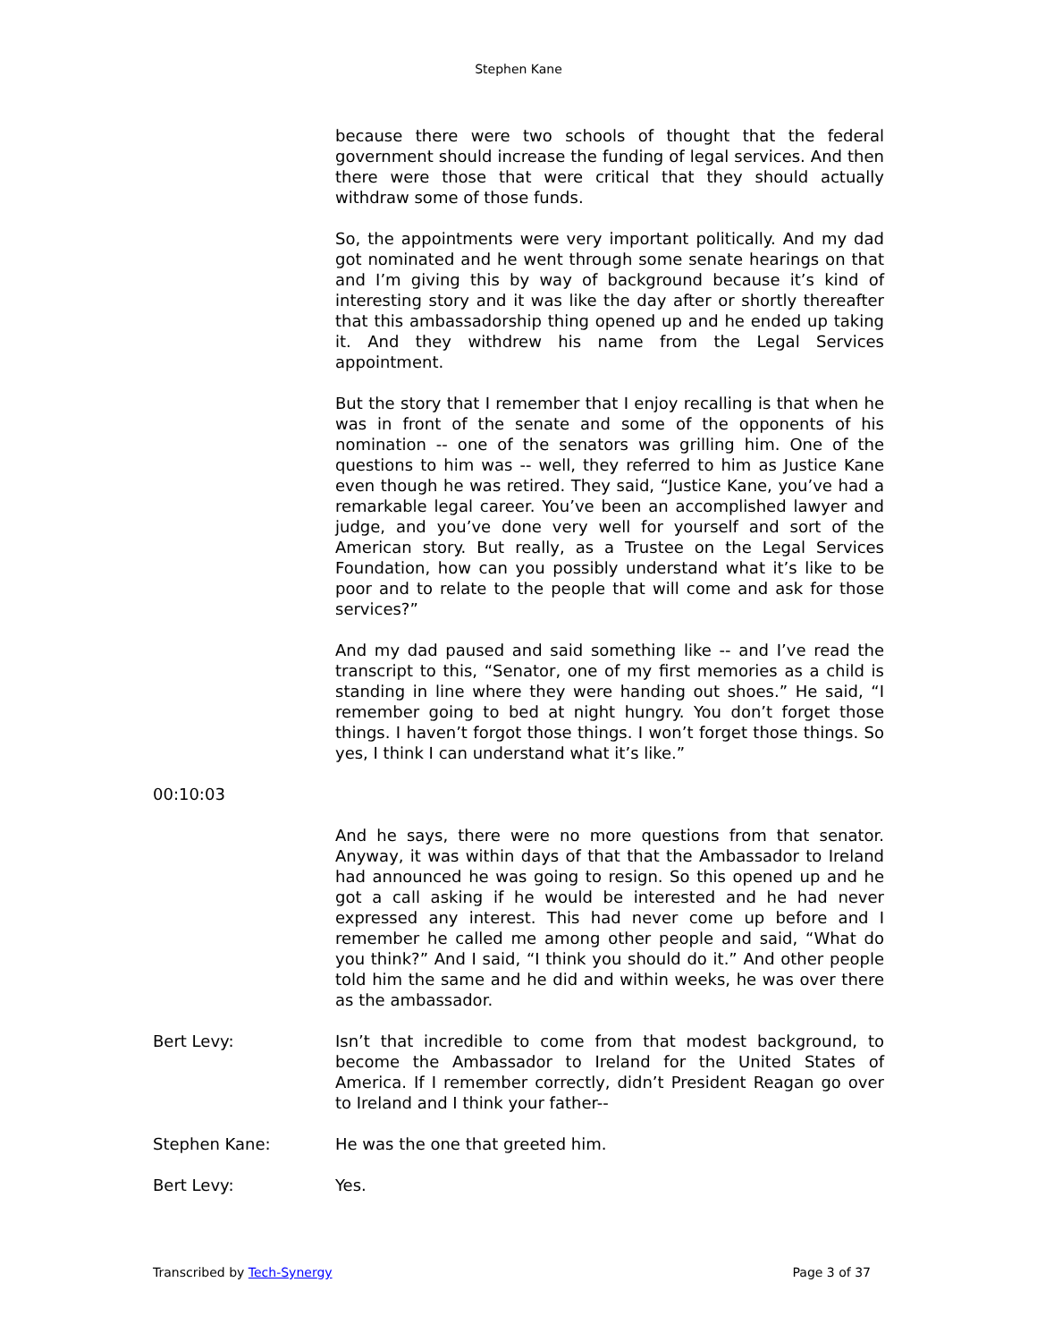Stephen Kane
because there were two schools of thought that the federal government should increase the funding of legal services. And then there were those that were critical that they should actually withdraw some of those funds.
So, the appointments were very important politically. And my dad got nominated and he went through some senate hearings on that and I’m giving this by way of background because it’s kind of interesting story and it was like the day after or shortly thereafter that this ambassadorship thing opened up and he ended up taking it. And they withdrew his name from the Legal Services appointment.
But the story that I remember that I enjoy recalling is that when he was in front of the senate and some of the opponents of his nomination -- one of the senators was grilling him. One of the questions to him was -- well, they referred to him as Justice Kane even though he was retired. They said, “Justice Kane, you’ve had a remarkable legal career. You’ve been an accomplished lawyer and judge, and you’ve done very well for yourself and sort of the American story. But really, as a Trustee on the Legal Services Foundation, how can you possibly understand what it’s like to be poor and to relate to the people that will come and ask for those services?”
And my dad paused and said something like -- and I’ve read the transcript to this, “Senator, one of my first memories as a child is standing in line where they were handing out shoes.” He said, “I remember going to bed at night hungry. You don’t forget those things. I haven’t forgot those things. I won’t forget those things. So yes, I think I can understand what it’s like.”
00:10:03
And he says, there were no more questions from that senator. Anyway, it was within days of that that the Ambassador to Ireland had announced he was going to resign. So this opened up and he got a call asking if he would be interested and he had never expressed any interest. This had never come up before and I remember he called me among other people and said, “What do you think?” And I said, “I think you should do it.” And other people told him the same and he did and within weeks, he was over there as the ambassador.
Bert Levy: Isn’t that incredible to come from that modest background, to become the Ambassador to Ireland for the United States of America. If I remember correctly, didn’t President Reagan go over to Ireland and I think your father--
Stephen Kane: He was the one that greeted him.
Bert Levy: Yes.
Transcribed by Tech-Synergy Page 3 of 37